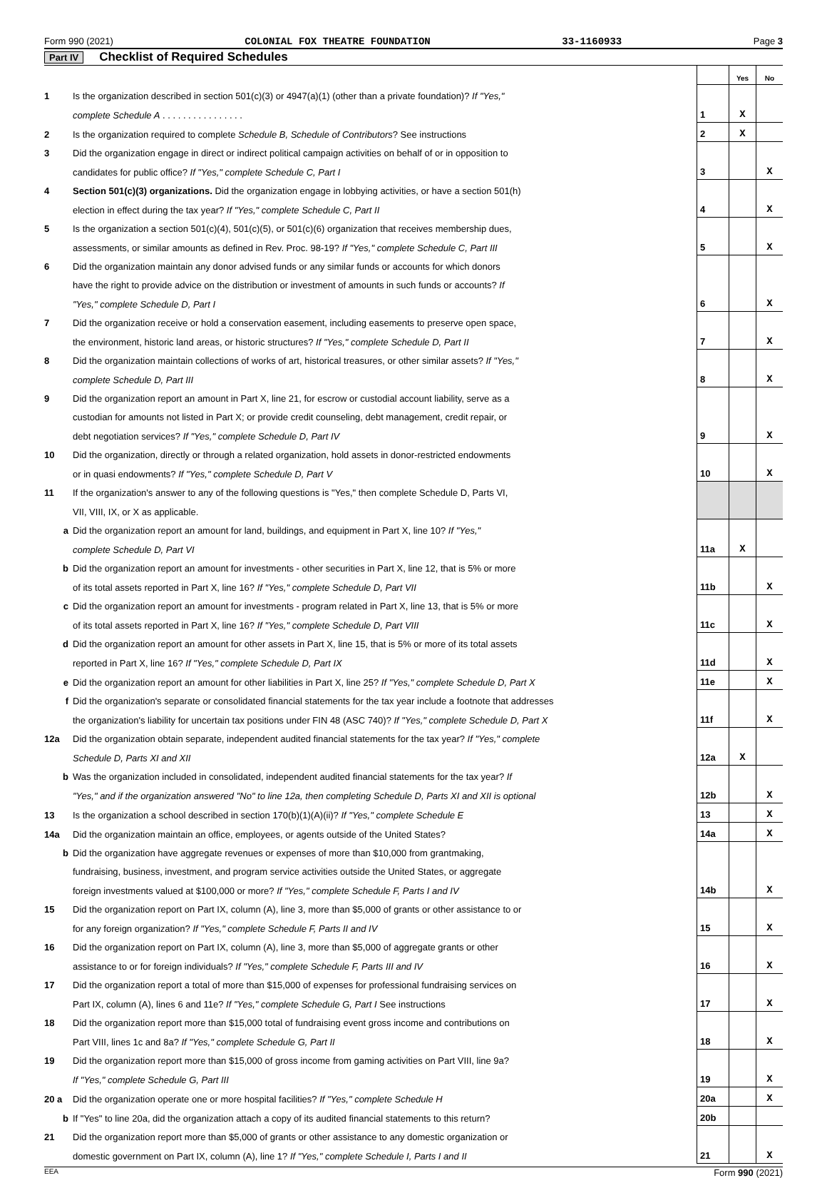Form 990 (2021) COLONIAL FOX THEATRE FOUNDATION 33-1160933 Page 3
Part IV Checklist of Required Schedules
| | | | Yes | No |
| 1 | Is the organization described in section 501(c)(3) or 4947(a)(1) (other than a private foundation)? If "Yes," | | | |
| | complete Schedule A . . . . . . . . . . . . . . . . | 1 | X | |
| 2 | Is the organization required to complete Schedule B, Schedule of Contributors ? See instructions | 2 | X | |
| 3 | Did the organization engage in direct or indirect political campaign activities on behalf of or in opposition to | | | |
| | candidates for public office? If "Yes," complete Schedule C, Part I | 3 | | X |
| 4 | Section 501(c)(3) organizations. Did the organization engage in lobbying activities, or have a section 501(h) | | | |
| | election in effect during the tax year? If "Yes," complete Schedule C, Part II | 4 | | X |
| 5 | Is the organization a section 501(c)(4), 501(c)(5), or 501(c)(6) organization that receives membership dues, | | | |
| | assessments, or similar amounts as defined in Rev. Proc. 98-19? If "Yes," complete Schedule C, Part III | 5 | | X |
| 6 | Did the organization maintain any donor advised funds or any similar funds or accounts for which donors | | | |
| | have the right to provide advice on the distribution or investment of amounts in such funds or accounts? If | | | |
| | "Yes," complete Schedule D, Part I | 6 | | X |
| 7 | Did the organization receive or hold a conservation easement, including easements to preserve open space, | | | |
| | the environment, historic land areas, or historic structures? If "Yes," complete Schedule D, Part II | 7 | | X |
| 8 | Did the organization maintain collections of works of art, historical treasures, or other similar assets? If "Yes," | | | |
| | complete Schedule D, Part III | 8 | | X |
| 9 | Did the organization report an amount in Part X, line 21, for escrow or custodial account liability, serve as a | | | |
| | custodian for amounts not listed in Part X; or provide credit counseling, debt management, credit repair, or | | | |
| | debt negotiation services? If "Yes," complete Schedule D, Part IV | 9 | | X |
| 10 | Did the organization, directly or through a related organization, hold assets in donor-restricted endowments | | | |
| | or in quasi endowments? If "Yes," complete Schedule D, Part V | 10 | | X |
| 11 | If the organization's answer to any of the following questions is "Yes," then complete Schedule D, Parts VI, | | | |
| | VII, VIII, IX, or X as applicable. | | | |
| a | Did the organization report an amount for land, buildings, and equipment in Part X, line 10? If "Yes," | | | |
| | complete Schedule D, Part VI | 11a | X | |
| b | Did the organization report an amount for investments - other securities in Part X, line 12, that is 5% or more | | | |
| | of its total assets reported in Part X, line 16? If "Yes," complete Schedule D, Part VII | 11b | | X |
| c | Did the organization report an amount for investments - program related in Part X, line 13, that is 5% or more | | | |
| | of its total assets reported in Part X, line 16? If "Yes," complete Schedule D, Part VIII | 11c | | X |
| d | Did the organization report an amount for other assets in Part X, line 15, that is 5% or more of its total assets | | | |
| | reported in Part X, line 16? If "Yes," complete Schedule D, Part IX | 11d | | X |
| e | Did the organization report an amount for other liabilities in Part X, line 25? If "Yes," complete Schedule D, Part X | 11e | | X |
| f | Did the organization's separate or consolidated financial statements for the tax year include a footnote that addresses | | | |
| | the organization's liability for uncertain tax positions under FIN 48 (ASC 740)? If "Yes," complete Schedule D, Part X | 11f | | X |
| 12a | Did the organization obtain separate, independent audited financial statements for the tax year? If "Yes," complete | | | |
| | Schedule D, Parts XI and XII | 12a | X | |
| b | Was the organization included in consolidated, independent audited financial statements for the tax year? If | | | |
| | "Yes," and if the organization answered "No" to line 12a, then completing Schedule D, Parts XI and XII is optional | 12b | | X |
| 13 | Is the organization a school described in section 170(b)(1)(A)(ii)? If "Yes," complete Schedule E | 13 | | X |
| 14a | Did the organization maintain an office, employees, or agents outside of the United States? | 14a | | X |
| b | Did the organization have aggregate revenues or expenses of more than $10,000 from grantmaking, | | | |
| | fundraising, business, investment, and program service activities outside the United States, or aggregate | | | |
| | foreign investments valued at $100,000 or more? If "Yes," complete Schedule F, Parts I and IV | 14b | | X |
| 15 | Did the organization report on Part IX, column (A), line 3, more than $5,000 of grants or other assistance to or | | | |
| | for any foreign organization? If "Yes," complete Schedule F, Parts II and IV | 15 | | X |
| 16 | Did the organization report on Part IX, column (A), line 3, more than $5,000 of aggregate grants or other | | | |
| | assistance to or for foreign individuals? If "Yes," complete Schedule F, Parts III and IV | 16 | | X |
| 17 | Did the organization report a total of more than $15,000 of expenses for professional fundraising services on | | | |
| | Part IX, column (A), lines 6 and 11e? If "Yes," complete Schedule G, Part I See instructions | 17 | | X |
| 18 | Did the organization report more than $15,000 total of fundraising event gross income and contributions on | | | |
| | Part VIII, lines 1c and 8a? If "Yes," complete Schedule G, Part II | 18 | | X |
| 19 | Did the organization report more than $15,000 of gross income from gaming activities on Part VIII, line 9a? | | | |
| | If "Yes," complete Schedule G, Part III | 19 | | X |
| 20 a | Did the organization operate one or more hospital facilities? If "Yes," complete Schedule H | 20a | | X |
| b | If "Yes" to line 20a, did the organization attach a copy of its audited financial statements to this return? | 20b | | |
| 21 | Did the organization report more than $5,000 of grants or other assistance to any domestic organization or | | | |
| | domestic government on Part IX, column (A), line 1? If "Yes," complete Schedule I, Parts I and II | 21 | | X |
EEA Form 990 (2021)